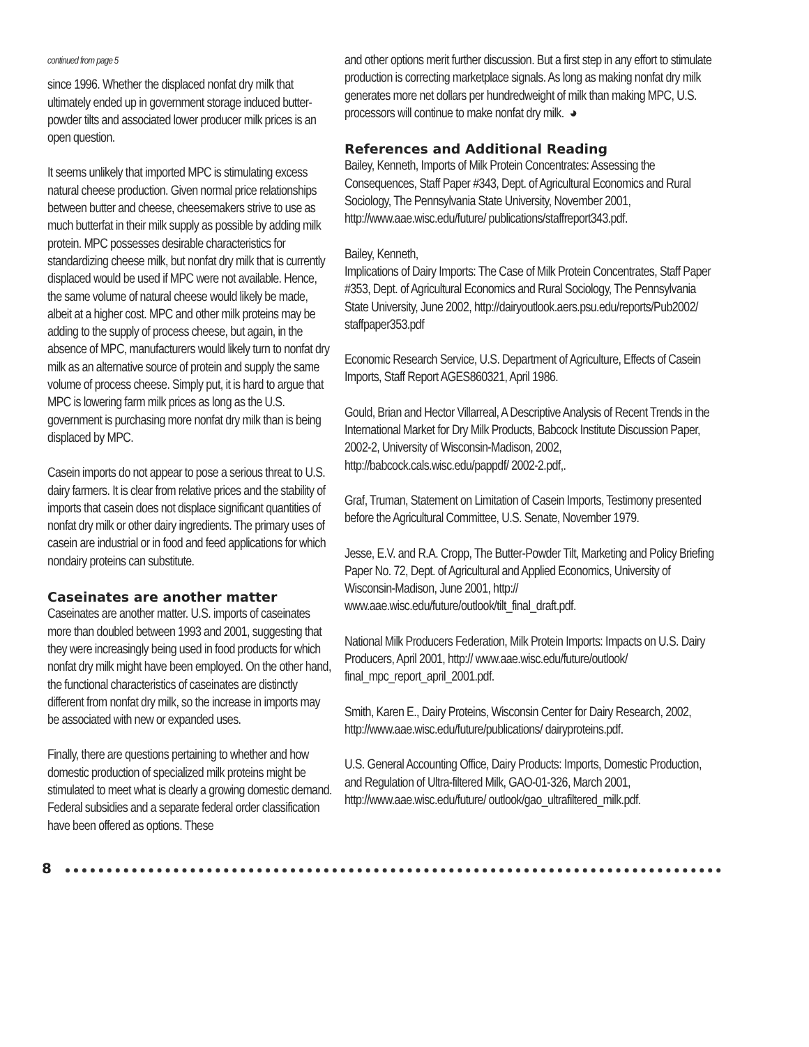continued from page 5
since 1996. Whether the displaced nonfat dry milk that ultimately ended up in government storage induced butter-powder tilts and associated lower producer milk prices is an open question.
It seems unlikely that imported MPC is stimulating excess natural cheese production. Given normal price relationships between butter and cheese, cheesemakers strive to use as much butterfat in their milk supply as possible by adding milk protein. MPC possesses desirable characteristics for standardizing cheese milk, but nonfat dry milk that is currently displaced would be used if MPC were not available. Hence, the same volume of natural cheese would likely be made, albeit at a higher cost. MPC and other milk proteins may be adding to the supply of process cheese, but again, in the absence of MPC, manufacturers would likely turn to nonfat dry milk as an alternative source of protein and supply the same volume of process cheese. Simply put, it is hard to argue that MPC is lowering farm milk prices as long as the U.S. government is purchasing more nonfat dry milk than is being displaced by MPC.
Casein imports do not appear to pose a serious threat to U.S. dairy farmers. It is clear from relative prices and the stability of imports that casein does not displace significant quantities of nonfat dry milk or other dairy ingredients. The primary uses of casein are industrial or in food and feed applications for which nondairy proteins can substitute.
Caseinates are another matter
Caseinates are another matter. U.S. imports of caseinates more than doubled between 1993 and 2001, suggesting that they were increasingly being used in food products for which nonfat dry milk might have been employed. On the other hand, the functional characteristics of caseinates are distinctly different from nonfat dry milk, so the increase in imports may be associated with new or expanded uses.
Finally, there are questions pertaining to whether and how domestic production of specialized milk proteins might be stimulated to meet what is clearly a growing domestic demand. Federal subsidies and a separate federal order classification have been offered as options. These
and other options merit further discussion. But a first step in any effort to stimulate production is correcting marketplace signals. As long as making nonfat dry milk generates more net dollars per hundredweight of milk than making MPC, U.S. processors will continue to make nonfat dry milk. ◕
References and Additional Reading
Bailey, Kenneth, Imports of Milk Protein Concentrates: Assessing the Consequences, Staff Paper #343, Dept. of Agricultural Economics and Rural Sociology, The Pennsylvania State University, November 2001, http://www.aae.wisc.edu/future/ publications/staffreport343.pdf.
Bailey, Kenneth,
Implications of Dairy Imports: The Case of Milk Protein Concentrates, Staff Paper #353, Dept. of Agricultural Economics and Rural Sociology, The Pennsylvania State University, June 2002, http://dairyoutlook.aers.psu.edu/reports/Pub2002/ staffpaper353.pdf
Economic Research Service, U.S. Department of Agriculture, Effects of Casein Imports, Staff Report AGES860321, April 1986.
Gould, Brian and Hector Villarreal, A Descriptive Analysis of Recent Trends in the International Market for Dry Milk Products, Babcock Institute Discussion Paper, 2002-2, University of Wisconsin-Madison, 2002, http://babcock.cals.wisc.edu/pappdf/ 2002-2.pdf,.
Graf, Truman, Statement on Limitation of Casein Imports, Testimony presented before the Agricultural Committee, U.S. Senate, November 1979.
Jesse, E.V. and R.A. Cropp, The Butter-Powder Tilt, Marketing and Policy Briefing Paper No. 72, Dept. of Agricultural and Applied Economics, University of Wisconsin-Madison, June 2001, http:// www.aae.wisc.edu/future/outlook/tilt_final_draft.pdf.
National Milk Producers Federation, Milk Protein Imports: Impacts on U.S. Dairy Producers, April 2001, http:// www.aae.wisc.edu/future/outlook/ final_mpc_report_april_2001.pdf.
Smith, Karen E., Dairy Proteins, Wisconsin Center for Dairy Research, 2002, http://www.aae.wisc.edu/future/publications/ dairyproteins.pdf.
U.S. General Accounting Office, Dairy Products: Imports, Domestic Production, and Regulation of Ultra-filtered Milk, GAO-01-326, March 2001, http://www.aae.wisc.edu/future/ outlook/gao_ultrafiltered_milk.pdf.
8